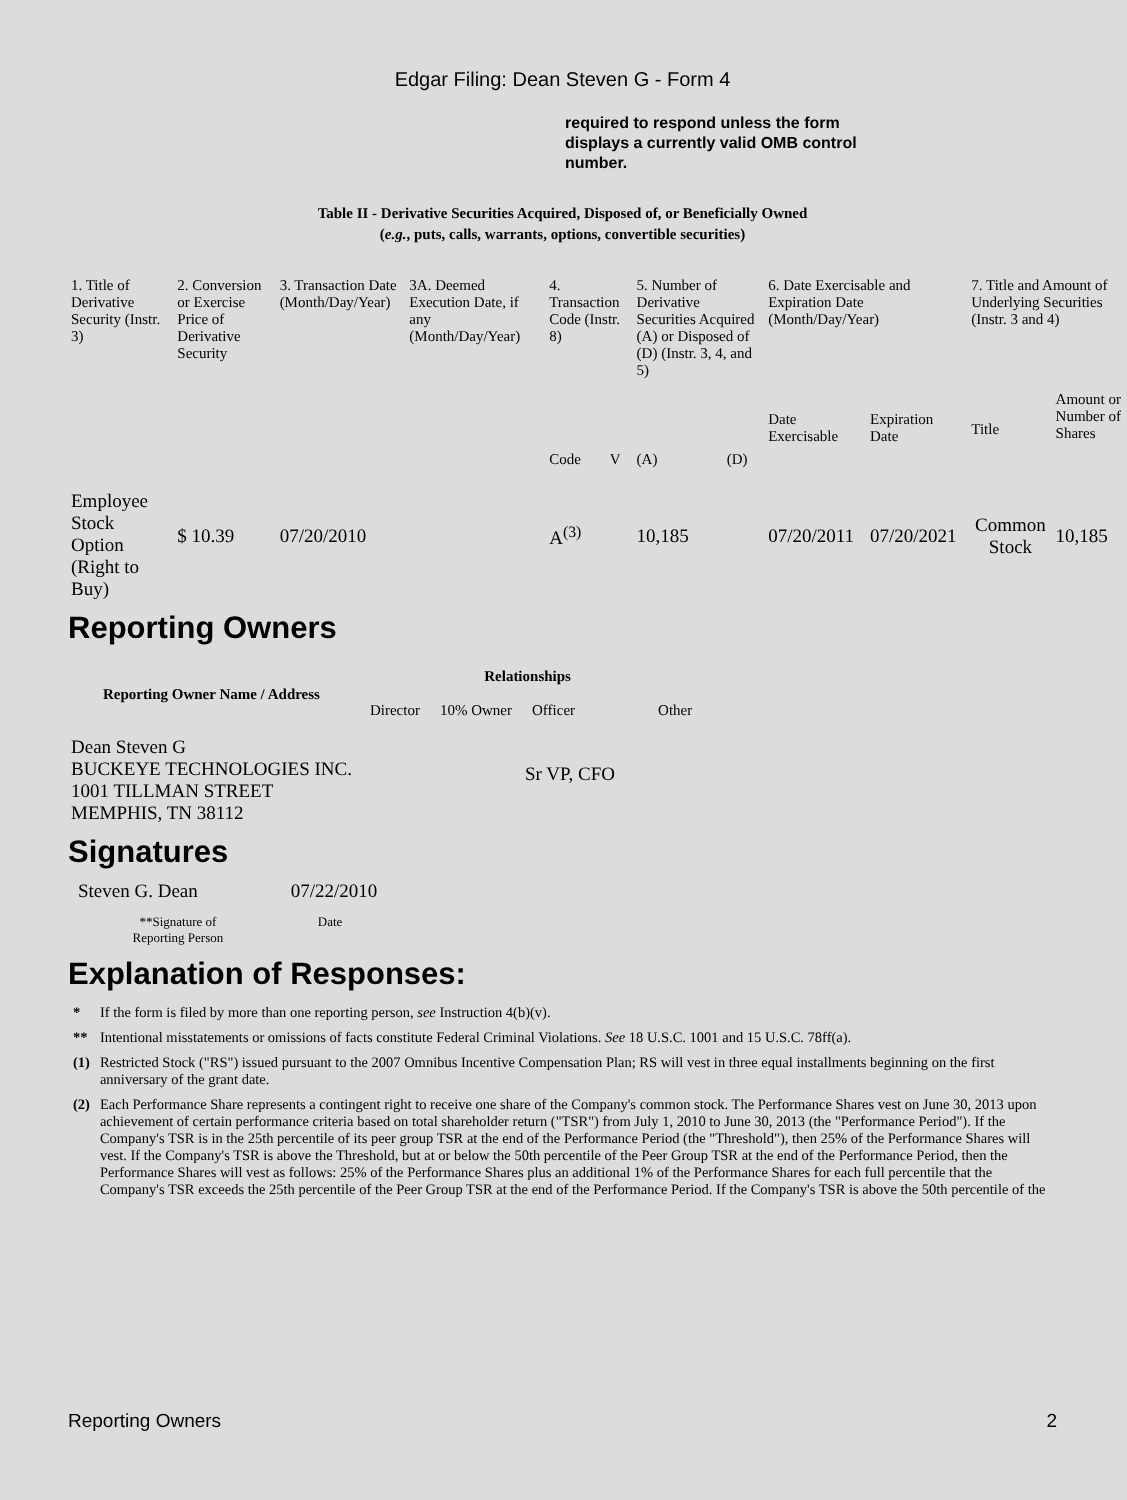Edgar Filing: Dean Steven G - Form 4
required to respond unless the form displays a currently valid OMB control number.
Table II - Derivative Securities Acquired, Disposed of, or Beneficially Owned
(e.g., puts, calls, warrants, options, convertible securities)
| 1. Title of Derivative Security (Instr. 3) | 2. Conversion or Exercise Price of Derivative Security | 3. Transaction Date (Month/Day/Year) | 3A. Deemed Execution Date, if any (Month/Day/Year) | 4. Transaction Code (Instr. 8) | | 5. Number of Derivative Securities Acquired (A) or Disposed of (D) (Instr. 3, 4, and 5) | | 6. Date Exercisable and Expiration Date (Month/Day/Year) | | 7. Title and Amount of Underlying Securities (Instr. 3 and 4) | |
| --- | --- | --- | --- | --- | --- | --- | --- | --- | --- | --- | --- |
| | | | | Code | V | (A) | (D) | Date Exercisable | Expiration Date | Title | Amount or Number of Shares |
| Employee Stock Option (Right to Buy) | $ 10.39 | 07/20/2010 | | A<sup>(3)</sup> | | 10,185 | | 07/20/2011 | 07/20/2021 | Common Stock | 10,185 |
Reporting Owners
| Reporting Owner Name / Address | Relationships | | | |
| --- | --- | --- | --- | --- |
| | Director | 10% Owner | Officer | Other |
| Dean Steven G BUCKEYE TECHNOLOGIES INC. 1001 TILLMAN STREET MEMPHIS, TN 38112 | | | Sr VP, CFO | |
Signatures
| Steven G. Dean | 07/22/2010 |
| **Signature of Reporting Person | Date |
Explanation of Responses:
| * | If the form is filed by more than one reporting person, see Instruction 4(b)(v). |
| ** | Intentional misstatements or omissions of facts constitute Federal Criminal Violations. See 18 U.S.C. 1001 and 15 U.S.C. 78ff(a). |
| (1) | Restricted Stock ("RS") issued pursuant to the 2007 Omnibus Incentive Compensation Plan; RS will vest in three equal installments beginning on the first anniversary of the grant date. |
| (2) | Each Performance Share represents a contingent right to receive one share of the Company's common stock. The Performance Shares vest on June 30, 2013 upon achievement of certain performance criteria based on total shareholder return ("TSR") from July 1, 2010 to June 30, 2013 (the "Performance Period"). If the Company's TSR is in the 25th percentile of its peer group TSR at the end of the Performance Period (the "Threshold"), then 25% of the Performance Shares will vest. If the Company's TSR is above the Threshold, but at or below the 50th percentile of the Peer Group TSR at the end of the Performance Period, then the Performance Shares will vest as follows: 25% of the Performance Shares plus an additional 1% of the Performance Shares for each full percentile that the Company's TSR exceeds the 25th percentile of the Peer Group TSR at the end of the Performance Period. If the Company's TSR is above the 50th percentile of the |
Reporting Owners 2